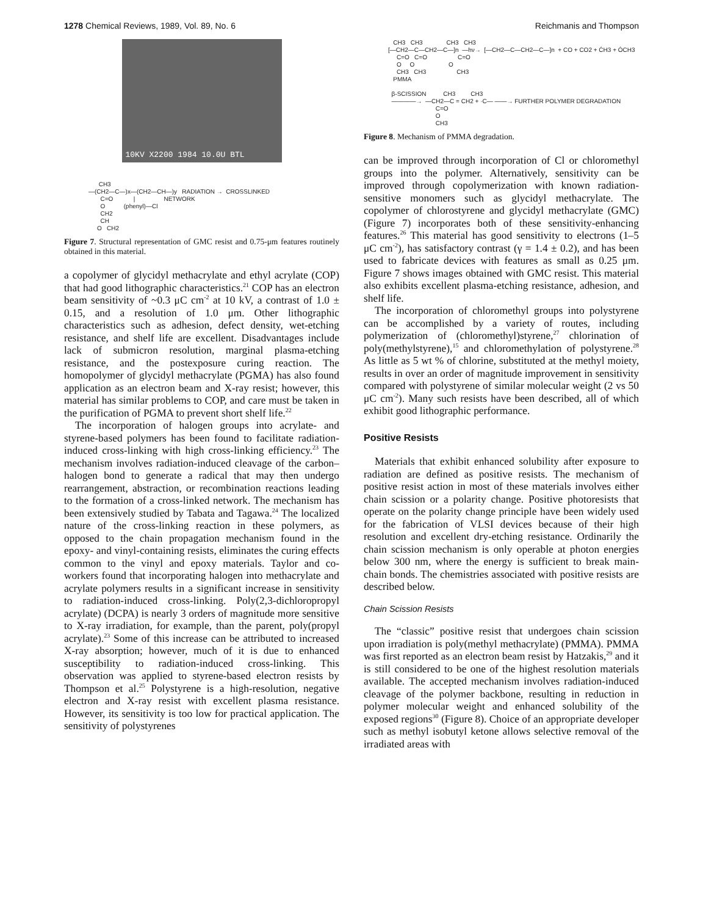1278 Chemical Reviews, 1989, Vol. 89, No. 6 Reichmanis and Thompson
10KV X2200 1984 10.0U BTL
CH3 —(CH2—C—)x—(CH2—CH—)y RADIATION → CROSSLINKED C=O | NETWORK O (phenyl)—Cl CH2 CH O CH2
Figure 7. Structural representation of GMC resist and 0.75-μm features routinely obtained in this material.
a copolymer of glycidyl methacrylate and ethyl acrylate (COP) that had good lithographic characteristics.<sup>21</sup> COP has an electron beam sensitivity of ~0.3 μC cm<sup>-2</sup> at 10 kV, a contrast of 1.0 ± 0.15, and a resolution of 1.0 μm. Other lithographic characteristics such as adhesion, defect density, wet-etching resistance, and shelf life are excellent. Disadvantages include lack of submicron resolution, marginal plasma-etching resistance, and the postexposure curing reaction. The homopolymer of glycidyl methacrylate (PGMA) has also found application as an electron beam and X-ray resist; however, this material has similar problems to COP, and care must be taken in the purification of PGMA to prevent short shelf life.<sup>22</sup>
The incorporation of halogen groups into acrylate- and styrene-based polymers has been found to facilitate radiation-induced cross-linking with high cross-linking efficiency.<sup>23</sup> The mechanism involves radiation-induced cleavage of the carbon–halogen bond to generate a radical that may then undergo rearrangement, abstraction, or recombination reactions leading to the formation of a cross-linked network. The mechanism has been extensively studied by Tabata and Tagawa.<sup>24</sup> The localized nature of the cross-linking reaction in these polymers, as opposed to the chain propagation mechanism found in the epoxy- and vinyl-containing resists, eliminates the curing effects common to the vinyl and epoxy materials. Taylor and co-workers found that incorporating halogen into methacrylate and acrylate polymers results in a significant increase in sensitivity to radiation-induced cross-linking. Poly(2,3-dichloropropyl acrylate) (DCPA) is nearly 3 orders of magnitude more sensitive to X-ray irradiation, for example, than the parent, poly(propyl acrylate).<sup>23</sup> Some of this increase can be attributed to increased X-ray absorption; however, much of it is due to enhanced susceptibility to radiation-induced cross-linking. This observation was applied to styrene-based electron resists by Thompson et al.<sup>25</sup> Polystyrene is a high-resolution, negative electron and X-ray resist with excellent plasma resistance. However, its sensitivity is too low for practical application. The sensitivity of polystyrenes
CH3 CH3 CH3 CH3 [—CH2—C—CH2—C—]n —hν→ [—CH2—C—CH2—C—]n + CO + CO2 + ĊH3 + ȮCH3 C=O C=O C=O O O O CH3 CH3 CH3 PMMA β-SCISSION CH3 CH3 ————→ —CH2—C = CH2 + ·C— ——→ FURTHER POLYMER DEGRADATION C=O O CH3
Figure 8. Mechanism of PMMA degradation.
can be improved through incorporation of Cl or chloromethyl groups into the polymer. Alternatively, sensitivity can be improved through copolymerization with known radiation-sensitive monomers such as glycidyl methacrylate. The copolymer of chlorostyrene and glycidyl methacrylate (GMC) (Figure 7) incorporates both of these sensitivity-enhancing features.<sup>26</sup> This material has good sensitivity to electrons (1–5 μC cm<sup>-2</sup>), has satisfactory contrast (γ = 1.4 ± 0.2), and has been used to fabricate devices with features as small as 0.25 μm. Figure 7 shows images obtained with GMC resist. This material also exhibits excellent plasma-etching resistance, adhesion, and shelf life.
The incorporation of chloromethyl groups into polystyrene can be accomplished by a variety of routes, including polymerization of (chloromethyl)styrene,<sup>27</sup> chlorination of poly(methylstyrene),<sup>15</sup> and chloromethylation of polystyrene.<sup>28</sup> As little as 5 wt % of chlorine, substituted at the methyl moiety, results in over an order of magnitude improvement in sensitivity compared with polystyrene of similar molecular weight (2 vs 50 μC cm<sup>-2</sup>). Many such resists have been described, all of which exhibit good lithographic performance.
Positive Resists
Materials that exhibit enhanced solubility after exposure to radiation are defined as positive resists. The mechanism of positive resist action in most of these materials involves either chain scission or a polarity change. Positive photoresists that operate on the polarity change principle have been widely used for the fabrication of VLSI devices because of their high resolution and excellent dry-etching resistance. Ordinarily the chain scission mechanism is only operable at photon energies below 300 nm, where the energy is sufficient to break main-chain bonds. The chemistries associated with positive resists are described below.
Chain Scission Resists
The “classic” positive resist that undergoes chain scission upon irradiation is poly(methyl methacrylate) (PMMA). PMMA was first reported as an electron beam resist by Hatzakis,<sup>29</sup> and it is still considered to be one of the highest resolution materials available. The accepted mechanism involves radiation-induced cleavage of the polymer backbone, resulting in reduction in polymer molecular weight and enhanced solubility of the exposed regions<sup>30</sup> (Figure 8). Choice of an appropriate developer such as methyl isobutyl ketone allows selective removal of the irradiated areas with